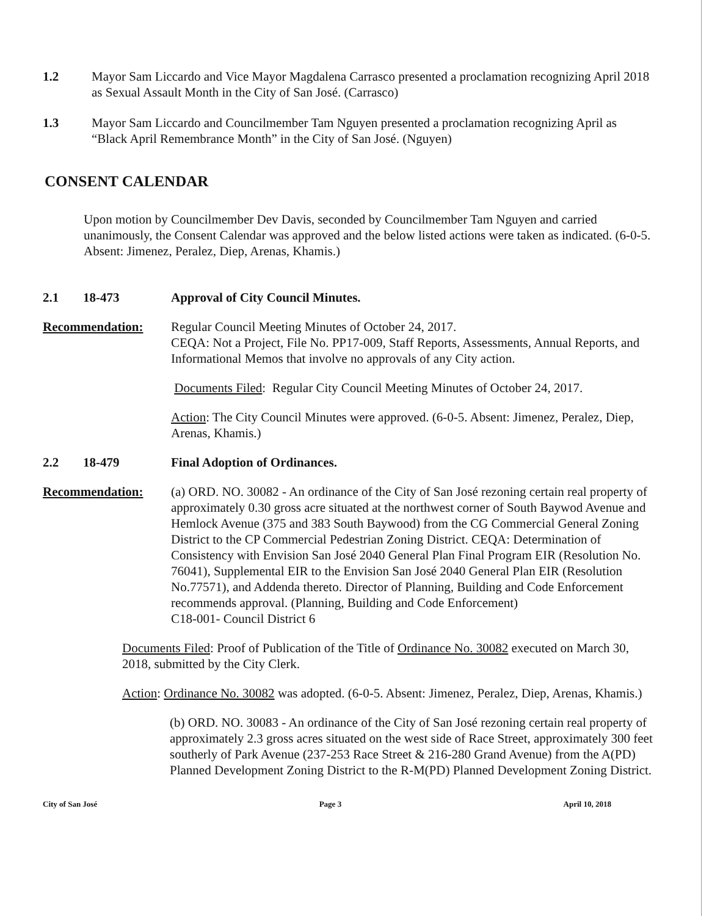1.2 Mayor Sam Liccardo and Vice Mayor Magdalena Carrasco presented a proclamation recognizing April 2018 as Sexual Assault Month in the City of San José. (Carrasco)
1.3 Mayor Sam Liccardo and Councilmember Tam Nguyen presented a proclamation recognizing April as “Black April Remembrance Month” in the City of San José. (Nguyen)
CONSENT CALENDAR
Upon motion by Councilmember Dev Davis, seconded by Councilmember Tam Nguyen and carried unanimously, the Consent Calendar was approved and the below listed actions were taken as indicated. (6-0-5. Absent: Jimenez, Peralez, Diep, Arenas, Khamis.)
2.1 18-473 Approval of City Council Minutes.
Recommendation: Regular Council Meeting Minutes of October 24, 2017.
CEQA: Not a Project, File No. PP17-009, Staff Reports, Assessments, Annual Reports, and Informational Memos that involve no approvals of any City action.
Documents Filed: Regular City Council Meeting Minutes of October 24, 2017.
Action: The City Council Minutes were approved. (6-0-5. Absent: Jimenez, Peralez, Diep, Arenas, Khamis.)
2.2 18-479 Final Adoption of Ordinances.
Recommendation: (a) ORD. NO. 30082 - An ordinance of the City of San José rezoning certain real property of approximately 0.30 gross acre situated at the northwest corner of South Baywod Avenue and Hemlock Avenue (375 and 383 South Baywood) from the CG Commercial General Zoning District to the CP Commercial Pedestrian Zoning District. CEQA: Determination of Consistency with Envision San José 2040 General Plan Final Program EIR (Resolution No. 76041), Supplemental EIR to the Envision San José 2040 General Plan EIR (Resolution No.77571), and Addenda thereto. Director of Planning, Building and Code Enforcement recommends approval. (Planning, Building and Code Enforcement)
C18-001- Council District 6
Documents Filed: Proof of Publication of the Title of Ordinance No. 30082 executed on March 30, 2018, submitted by the City Clerk.
Action: Ordinance No. 30082 was adopted. (6-0-5. Absent: Jimenez, Peralez, Diep, Arenas, Khamis.)
(b) ORD. NO. 30083 - An ordinance of the City of San José rezoning certain real property of approximately 2.3 gross acres situated on the west side of Race Street, approximately 300 feet southerly of Park Avenue (237-253 Race Street & 216-280 Grand Avenue) from the A(PD) Planned Development Zoning District to the R-M(PD) Planned Development Zoning District.
City of San José Page 3 April 10, 2018